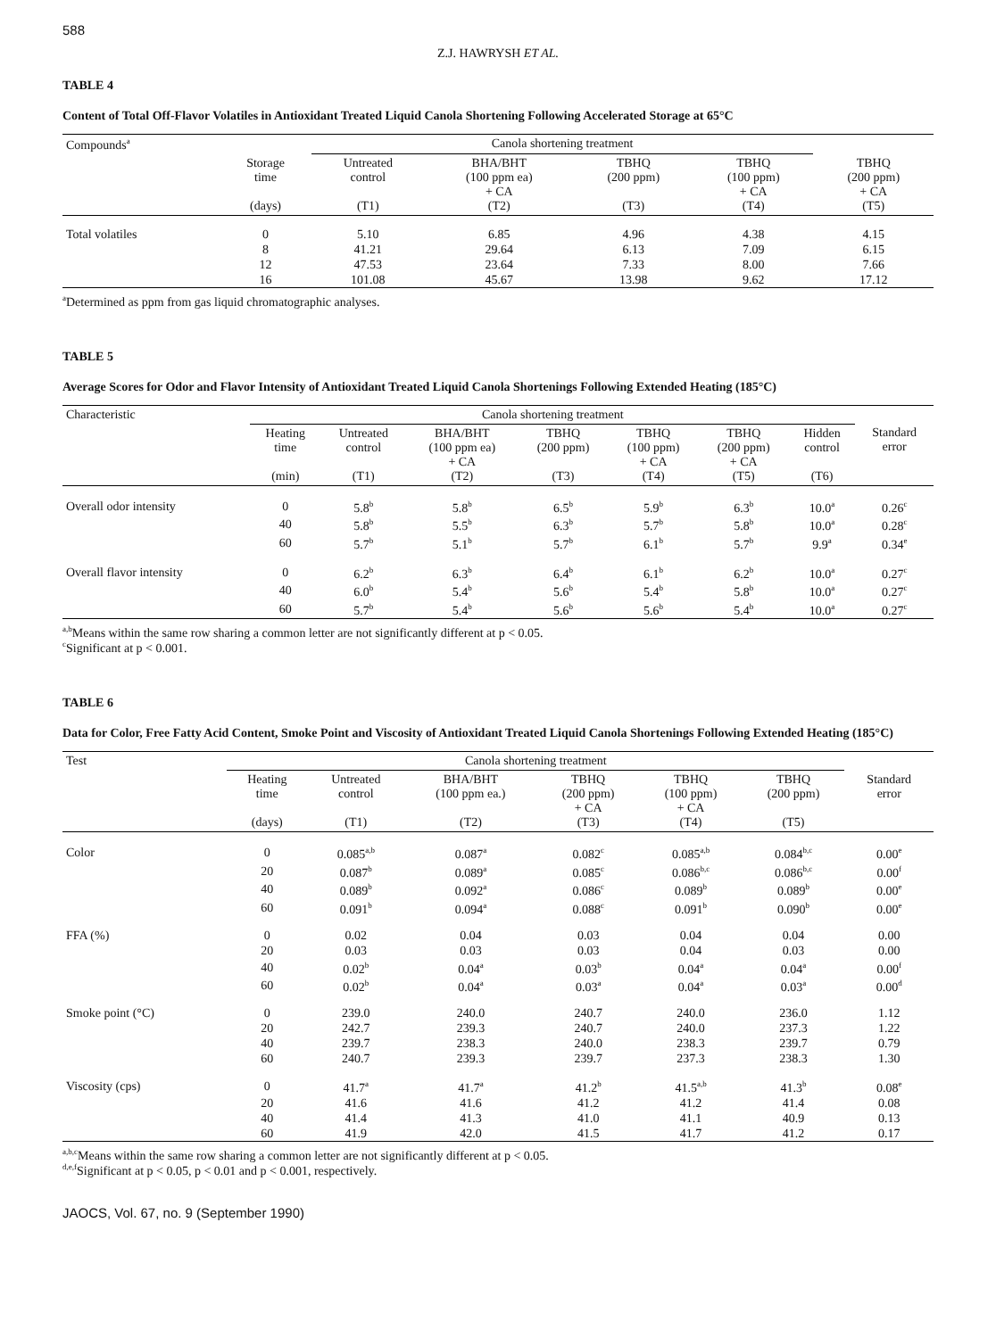588
Z.J. HAWRYSH ET AL.
TABLE 4
Content of Total Off-Flavor Volatiles in Antioxidant Treated Liquid Canola Shortening Following Accelerated Storage at 65°C
| Compounds<sup>a</sup> | | Canola shortening treatment | | | | |
| --- | --- | --- | --- | --- | --- | --- |
| | Storage time (days) | Untreated control (T1) | BHA/BHT (100 ppm ea) + CA (T2) | TBHQ (200 ppm) (T3) | TBHQ (100 ppm) + CA (T4) | TBHQ (200 ppm) + CA (T5) |
| Total volatiles | 0 | 5.10 | 6.85 | 4.96 | 4.38 | 4.15 |
| | 8 | 41.21 | 29.64 | 6.13 | 7.09 | 6.15 |
| | 12 | 47.53 | 23.64 | 7.33 | 8.00 | 7.66 |
| | 16 | 101.08 | 45.67 | 13.98 | 9.62 | 17.12 |
<sup>a</sup> Determined as ppm from gas liquid chromatographic analyses.
TABLE 5
Average Scores for Odor and Flavor Intensity of Antioxidant Treated Liquid Canola Shortenings Following Extended Heating (185°C)
| Characteristic | Canola shortening treatment | | | | | | | |
| --- | --- | --- | --- | --- | --- | --- | --- | --- |
| | Heating time (min) | Untreated control (T1) | BHA/BHT (100 ppm ea) + CA (T2) | TBHQ (200 ppm) (T3) | TBHQ (100 ppm) + CA (T4) | TBHQ (200 ppm) + CA (T5) | Hidden control (T6) | Standard error |
| Overall odor intensity | 0 | 5.8<sup>b</sup> | 5.8<sup>b</sup> | 6.5<sup>b</sup> | 5.9<sup>b</sup> | 6.3<sup>b</sup> | 10.0<sup>a</sup> | 0.26<sup>c</sup> |
| | 40 | 5.8<sup>b</sup> | 5.5<sup>b</sup> | 6.3<sup>b</sup> | 5.7<sup>b</sup> | 5.8<sup>b</sup> | 10.0<sup>a</sup> | 0.28<sup>c</sup> |
| | 60 | 5.7<sup>b</sup> | 5.1<sup>b</sup> | 5.7<sup>b</sup> | 6.1<sup>b</sup> | 5.7<sup>b</sup> | 9.9<sup>a</sup> | 0.34<sup>e</sup> |
| Overall flavor intensity | 0 | 6.2<sup>b</sup> | 6.3<sup>b</sup> | 6.4<sup>b</sup> | 6.1<sup>b</sup> | 6.2<sup>b</sup> | 10.0<sup>a</sup> | 0.27<sup>c</sup> |
| | 40 | 6.0<sup>b</sup> | 5.4<sup>b</sup> | 5.6<sup>b</sup> | 5.4<sup>b</sup> | 5.8<sup>b</sup> | 10.0<sup>a</sup> | 0.27<sup>c</sup> |
| | 60 | 5.7<sup>b</sup> | 5.4<sup>b</sup> | 5.6<sup>b</sup> | 5.6<sup>b</sup> | 5.4<sup>b</sup> | 10.0<sup>a</sup> | 0.27<sup>c</sup> |
<sup>a,b</sup>Means within the same row sharing a common letter are not significantly different at p < 0.05.
<sup>c</sup> Significant at p < 0.001.
TABLE 6
Data for Color, Free Fatty Acid Content, Smoke Point and Viscosity of Antioxidant Treated Liquid Canola Shortenings Following Extended Heating (185°C)
| Test | Canola shortening treatment | | | | | | |
| --- | --- | --- | --- | --- | --- | --- | --- |
| | Heating time (days) | Untreated control (T1) | BHA/BHT (100 ppm ea.) (T2) | TBHQ (200 ppm) + CA (T3) | TBHQ (100 ppm) + CA (T4) | TBHQ (200 ppm) (T5) | Standard error |
| Color | 0 | 0.085<sup>a,b</sup> | 0.087<sup>a</sup> | 0.082<sup>c</sup> | 0.085<sup>a,b</sup> | 0.084<sup>b,c</sup> | 0.00<sup>e</sup> |
| | 20 | 0.087<sup>b</sup> | 0.089<sup>a</sup> | 0.085<sup>c</sup> | 0.086<sup>b,c</sup> | 0.086<sup>b,c</sup> | 0.00<sup>f</sup> |
| | 40 | 0.089<sup>b</sup> | 0.092<sup>a</sup> | 0.086<sup>c</sup> | 0.089<sup>b</sup> | 0.089<sup>b</sup> | 0.00<sup>e</sup> |
| | 60 | 0.091<sup>b</sup> | 0.094<sup>a</sup> | 0.088<sup>c</sup> | 0.091<sup>b</sup> | 0.090<sup>b</sup> | 0.00<sup>e</sup> |
| FFA (%) | 0 | 0.02 | 0.04 | 0.03 | 0.04 | 0.04 | 0.00 |
| | 20 | 0.03 | 0.03 | 0.03 | 0.04 | 0.03 | 0.00 |
| | 40 | 0.02<sup>b</sup> | 0.04<sup>a</sup> | 0.03<sup>b</sup> | 0.04<sup>a</sup> | 0.04<sup>a</sup> | 0.00<sup>f</sup> |
| | 60 | 0.02<sup>b</sup> | 0.04<sup>a</sup> | 0.03<sup>a</sup> | 0.04<sup>a</sup> | 0.03<sup>a</sup> | 0.00<sup>d</sup> |
| Smoke point (°C) | 0 | 239.0 | 240.0 | 240.7 | 240.0 | 236.0 | 1.12 |
| | 20 | 242.7 | 239.3 | 240.7 | 240.0 | 237.3 | 1.22 |
| | 40 | 239.7 | 238.3 | 240.0 | 238.3 | 239.7 | 0.79 |
| | 60 | 240.7 | 239.3 | 239.7 | 237.3 | 238.3 | 1.30 |
| Viscosity (cps) | 0 | 41.7<sup>a</sup> | 41.7<sup>a</sup> | 41.2<sup>b</sup> | 41.5<sup>a,b</sup> | 41.3<sup>b</sup> | 0.08<sup>e</sup> |
| | 20 | 41.6 | 41.6 | 41.2 | 41.2 | 41.4 | 0.08 |
| | 40 | 41.4 | 41.3 | 41.0 | 41.1 | 40.9 | 0.13 |
| | 60 | 41.9 | 42.0 | 41.5 | 41.7 | 41.2 | 0.17 |
<sup>a,b,c</sup>Means within the same row sharing a common letter are not significantly different at p < 0.05.
<sup>d,e,f</sup>Significant at p < 0.05, p < 0.01 and p < 0.001, respectively.
JAOCS, Vol. 67, no. 9 (September 1990)